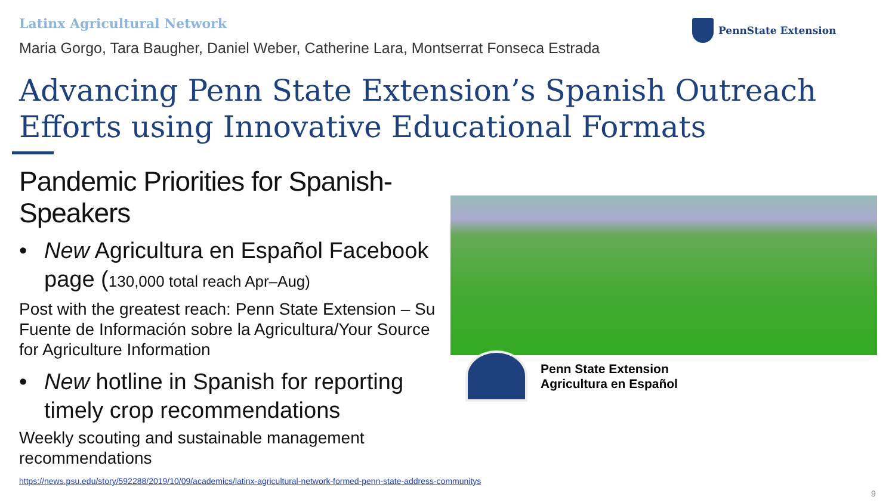Latinx Agricultural Network
Maria Gorgo, Tara Baugher, Daniel Weber, Catherine Lara, Montserrat Fonseca Estrada
PennState Extension
Advancing Penn State Extension’s Spanish Outreach
Efforts using Innovative Educational Formats
Pandemic Priorities for Spanish-Speakers
• New Agricultura en Español Facebook page (130,000 total reach Apr–Aug)
Post with the greatest reach: Penn State Extension – Su Fuente de Información sobre la Agricultura/Your Source for Agriculture Information
• New hotline in Spanish for reporting timely crop recommendations
Weekly scouting and sustainable management recommendations
Penn State Extension
Agricultura en Español
https://news.psu.edu/story/592288/2019/10/09/academics/latinx-agricultural-network-formed-penn-state-address-communitys
9